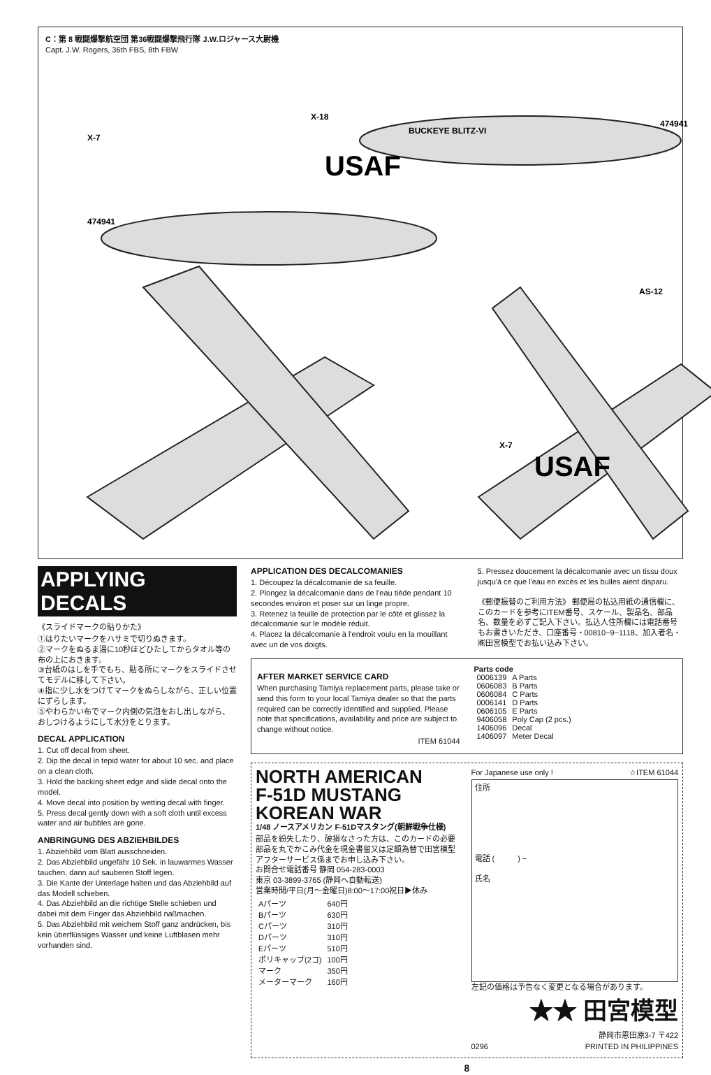C：第 8 戦闘爆撃航空団 第36戦闘爆撃飛行隊 J.W.ロジャース大尉機
Capt. J.W. Rogers, 36th FBS, 8th FBW
X-7
X-18
AS-12
X-7
BUCKEYE BLITZ-VI
474941
474941
USAF
USAF
APPLYING DECALS
《スライドマークの貼りかた》
①はりたいマークをハサミで切りぬきます。
②マークをぬるま湯に10秒ほどひたしてからタオル等の布の上におきます。
③台紙のはしを手でもち、貼る所にマークをスライドさせてモデルに移して下さい。
④指に少し水をつけてマークをぬらしながら、正しい位置にずらします。
⑤やわらかい布でマーク内側の気泡をおし出しながら、おしつけるようにして水分をとります。
DECAL APPLICATION
1. Cut off decal from sheet.
2. Dip the decal in tepid water for about 10 sec. and place on a clean cloth.
3. Hold the backing sheet edge and slide decal onto the model.
4. Move decal into position by wetting decal with finger.
5. Press decal gently down with a soft cloth until excess water and air bubbles are gone.
ANBRINGUNG DES ABZIEHBILDES
1. Abziehbild vom Blatt ausschneiden.
2. Das Abziehbild ungefähr 10 Sek. in lauwarmes Wasser tauchen, dann auf sauberen Stoff legen.
3. Die Kante der Unterlage halten und das Abziehbild auf das Modell schieben.
4. Das Abziehbild an die richtige Stelle schieben und dabei mit dem Finger das Abziehbild naßmachen.
5. Das Abziehbild mit weichem Stoff ganz andrücken, bis kein überflüssiges Wasser und keine Luftblasen mehr vorhanden sind.
APPLICATION DES DECALCOMANIES
1. Découpez la décalcomanie de sa feuille.
2. Plongez la décalcomanie dans de l'eau tiède pendant 10 secondes environ et poser sur un linge propre.
3. Retenez la feuille de protection par le côté et glissez la décalcomanie sur le modèle réduit.
4. Placez la décalcomanie à l'endroit voulu en la mouillant avec un de vos doigts.
5. Pressez doucement la décalcomanie avec un tissu doux jusqu'à ce que l'eau en excès et les bulles aient disparu.
《郵便振替のご利用方法》 郵便局の払込用紙の通信欄に、このカードを参考にITEM番号、スケール、製品名、部品名、数量を必ずご記入下さい。払込人住所欄には電話番号もお書きいただき、口座番号・00810−9−1118、加入者名・㈱田宮模型でお払い込み下さい。
AFTER MARKET SERVICE CARD
When purchasing Tamiya replacement parts, please take or send this form to your local Tamiya dealer so that the parts required can be correctly identified and supplied. Please note that specifications, availability and price are subject to change without notice.
ITEM 61044
Parts code
| 0006139 | A Parts |
| 0606083 | B Parts |
| 0606084 | C Parts |
| 0006141 | D Parts |
| 0606105 | E Parts |
| 9406058 | Poly Cap (2 pcs.) |
| 1406096 | Decal |
| 1406097 | Meter Decal |
NORTH AMERICAN
F-51D MUSTANG KOREAN WAR
1/48 ノースアメリカン F-51Dマスタング(朝鮮戦争仕様)
部品を紛失したり、破損なさった方は、このカードの必要部品を丸でかこみ代金を現金書留又は定額為替で田宮模型アフターサービス係までお申し込み下さい。
お問合せ電話番号 静岡 054-283-0003
東京 03-3899-3765 (静岡へ自動転送)
営業時間/平日(月〜金曜日)8:00〜17:00祝日▶休み
| Aパーツ | 640円 |
| Bパーツ | 630円 |
| Cパーツ | 310円 |
| Dパーツ | 310円 |
| Eパーツ | 510円 |
| ポリキャップ(2コ) | 100円 |
| マーク | 350円 |
| メーターマーク | 160円 |
For Japanese use only ! ☆ITEM 61044
住所
電話 (　　　) −
氏名
左記の価格は予告なく変更となる場合があります。
★★ 田宮模型
静岡市恩田原3-7 〒422
0296 PRINTED IN PHILIPPINES
8